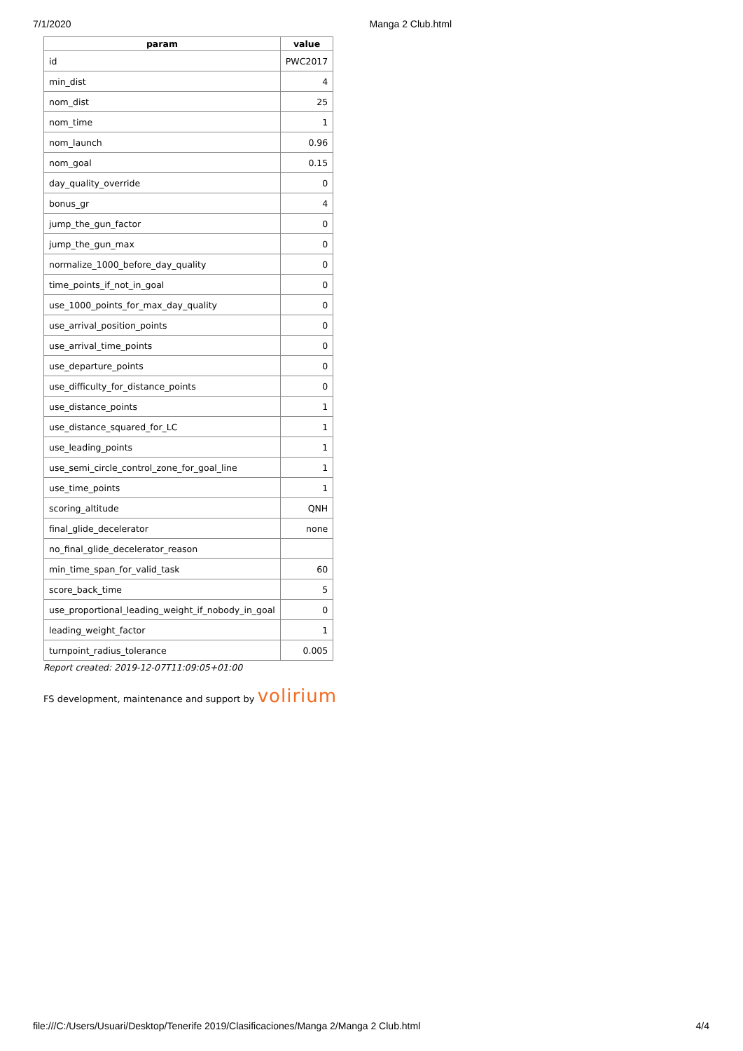7/1/2020 Manga 2 Club.html
| param | value |
| --- | --- |
| id | PWC2017 |
| min_dist | 4 |
| nom_dist | 25 |
| nom_time | 1 |
| nom_launch | 0.96 |
| nom_goal | 0.15 |
| day_quality_override | 0 |
| bonus_gr | 4 |
| jump_the_gun_factor | 0 |
| jump_the_gun_max | 0 |
| normalize_1000_before_day_quality | 0 |
| time_points_if_not_in_goal | 0 |
| use_1000_points_for_max_day_quality | 0 |
| use_arrival_position_points | 0 |
| use_arrival_time_points | 0 |
| use_departure_points | 0 |
| use_difficulty_for_distance_points | 0 |
| use_distance_points | 1 |
| use_distance_squared_for_LC | 1 |
| use_leading_points | 1 |
| use_semi_circle_control_zone_for_goal_line | 1 |
| use_time_points | 1 |
| scoring_altitude | QNH |
| final_glide_decelerator | none |
| no_final_glide_decelerator_reason | |
| min_time_span_for_valid_task | 60 |
| score_back_time | 5 |
| use_proportional_leading_weight_if_nobody_in_goal | 0 |
| leading_weight_factor | 1 |
| turnpoint_radius_tolerance | 0.005 |
Report created: 2019-12-07T11:09:05+01:00
FS development, maintenance and support by volirium
file:///C:/Users/Usuari/Desktop/Tenerife 2019/Clasificaciones/Manga 2/Manga 2 Club.html 4/4